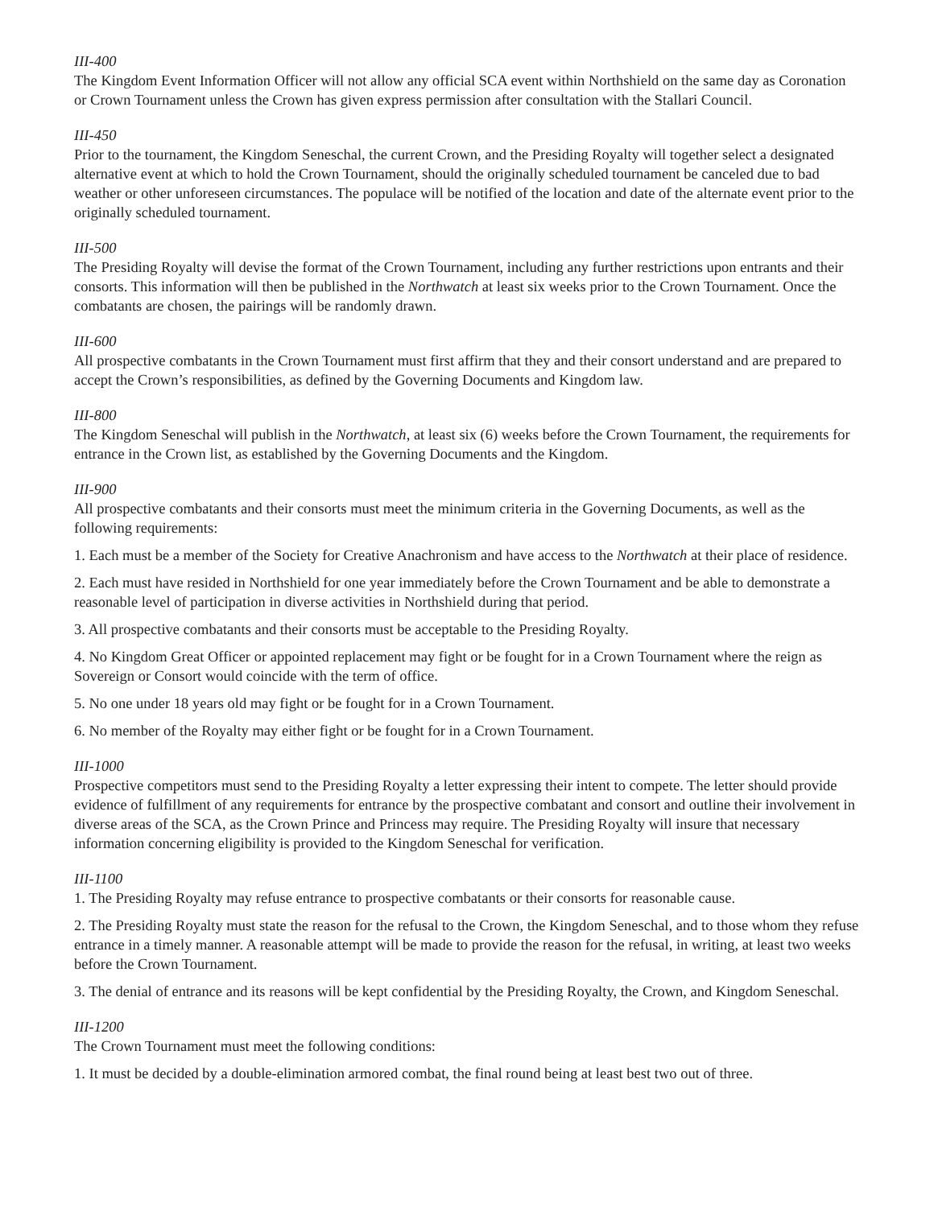III-400
The Kingdom Event Information Officer will not allow any official SCA event within Northshield on the same day as Coronation or Crown Tournament unless the Crown has given express permission after consultation with the Stallari Council.
III-450
Prior to the tournament, the Kingdom Seneschal, the current Crown, and the Presiding Royalty will together select a designated alternative event at which to hold the Crown Tournament, should the originally scheduled tournament be canceled due to bad weather or other unforeseen circumstances. The populace will be notified of the location and date of the alternate event prior to the originally scheduled tournament.
III-500
The Presiding Royalty will devise the format of the Crown Tournament, including any further restrictions upon entrants and their consorts. This information will then be published in the Northwatch at least six weeks prior to the Crown Tournament. Once the combatants are chosen, the pairings will be randomly drawn.
III-600
All prospective combatants in the Crown Tournament must first affirm that they and their consort understand and are prepared to accept the Crown’s responsibilities, as defined by the Governing Documents and Kingdom law.
III-800
The Kingdom Seneschal will publish in the Northwatch, at least six (6) weeks before the Crown Tournament, the requirements for entrance in the Crown list, as established by the Governing Documents and the Kingdom.
III-900
All prospective combatants and their consorts must meet the minimum criteria in the Governing Documents, as well as the following requirements:
1. Each must be a member of the Society for Creative Anachronism and have access to the Northwatch at their place of residence.
2. Each must have resided in Northshield for one year immediately before the Crown Tournament and be able to demonstrate a reasonable level of participation in diverse activities in Northshield during that period.
3. All prospective combatants and their consorts must be acceptable to the Presiding Royalty.
4. No Kingdom Great Officer or appointed replacement may fight or be fought for in a Crown Tournament where the reign as Sovereign or Consort would coincide with the term of office.
5. No one under 18 years old may fight or be fought for in a Crown Tournament.
6. No member of the Royalty may either fight or be fought for in a Crown Tournament.
III-1000
Prospective competitors must send to the Presiding Royalty a letter expressing their intent to compete. The letter should provide evidence of fulfillment of any requirements for entrance by the prospective combatant and consort and outline their involvement in diverse areas of the SCA, as the Crown Prince and Princess may require. The Presiding Royalty will insure that necessary information concerning eligibility is provided to the Kingdom Seneschal for verification.
III-1100
1. The Presiding Royalty may refuse entrance to prospective combatants or their consorts for reasonable cause.
2. The Presiding Royalty must state the reason for the refusal to the Crown, the Kingdom Seneschal, and to those whom they refuse entrance in a timely manner. A reasonable attempt will be made to provide the reason for the refusal, in writing, at least two weeks before the Crown Tournament.
3. The denial of entrance and its reasons will be kept confidential by the Presiding Royalty, the Crown, and Kingdom Seneschal.
III-1200
The Crown Tournament must meet the following conditions:
1. It must be decided by a double-elimination armored combat, the final round being at least best two out of three.